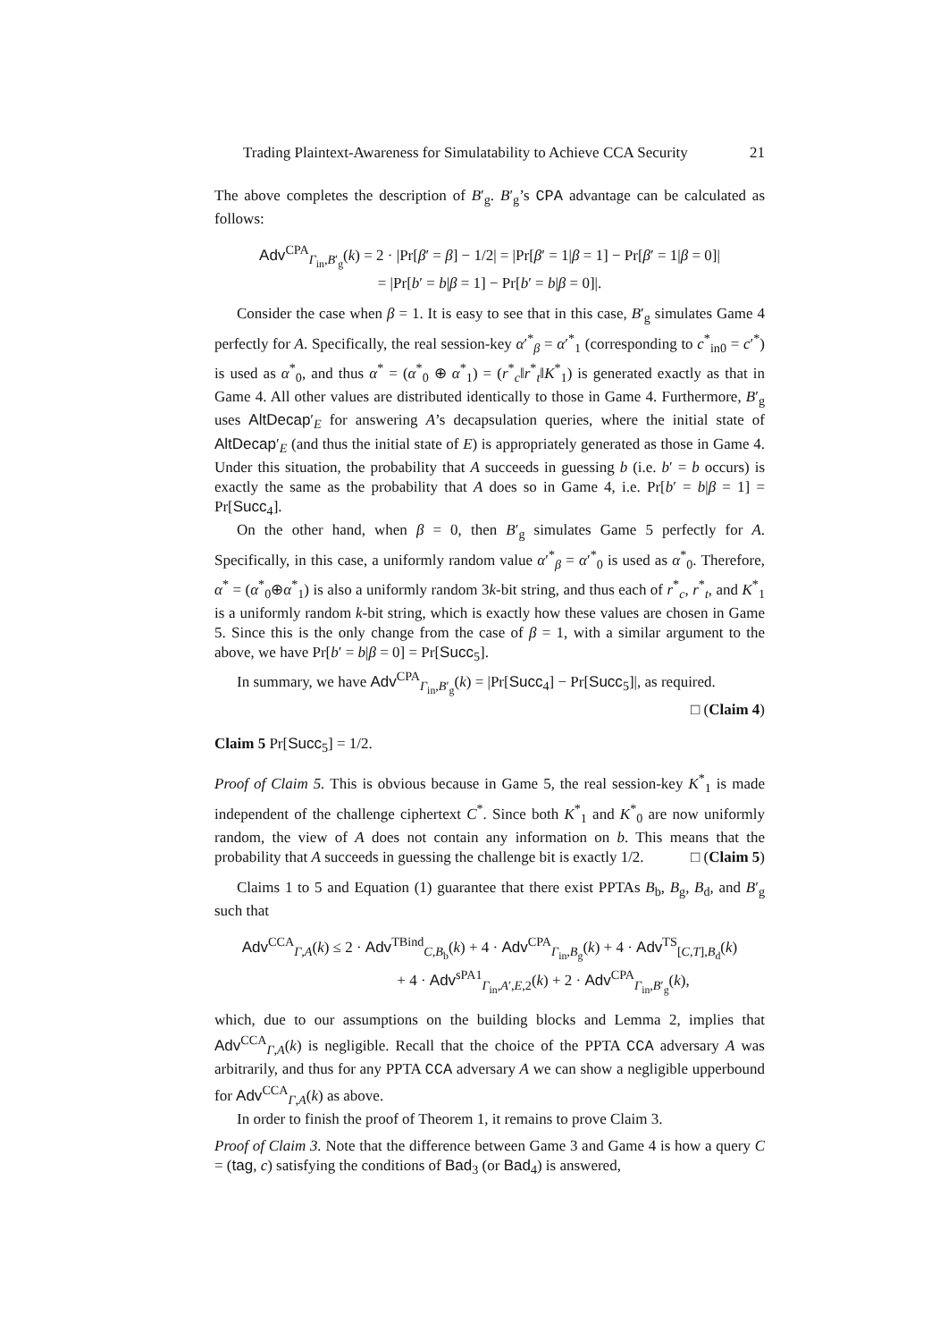Trading Plaintext-Awareness for Simulatability to Achieve CCA Security 21
The above completes the description of B′<sub>g</sub>. B′<sub>g</sub>’s CPA advantage can be calculated as follows:
Adv<sup>CPA</sup><sub>Γ<sub>in</sub>,B′<sub>g</sub></sub>(k) = 2 · |Pr[β′ = β] − 1/2| = |Pr[β′ = 1|β = 1] − Pr[β′ = 1|β = 0]|
= |Pr[b′ = b|β = 1] − Pr[b′ = b|β = 0]|.
Consider the case when β = 1. It is easy to see that in this case, B′<sub>g</sub> simulates Game 4 perfectly for A. Specifically, the real session-key α′<sup>*</sup><sub>β</sub> = α′<sup>*</sup><sub>1</sub> (corresponding to c<sup>*</sup><sub>in0</sub> = c′<sup>*</sup>) is used as α<sup>*</sup><sub>0</sub>, and thus α<sup>*</sup> = (α<sup>*</sup><sub>0</sub> ⊕ α<sup>*</sup><sub>1</sub>) = (r<sup>*</sup><sub>c</sub>‖r<sup>*</sup><sub>t</sub>‖K<sup>*</sup><sub>1</sub>) is generated exactly as that in Game 4. All other values are distributed identically to those in Game 4. Furthermore, B′<sub>g</sub> uses AltDecap′<sub>E</sub> for answering A’s decapsulation queries, where the initial state of AltDecap′<sub>E</sub> (and thus the initial state of E) is appropriately generated as those in Game 4. Under this situation, the probability that A succeeds in guessing b (i.e. b′ = b occurs) is exactly the same as the probability that A does so in Game 4, i.e. Pr[b′ = b|β = 1] = Pr[Succ<sub>4</sub>].
On the other hand, when β = 0, then B′<sub>g</sub> simulates Game 5 perfectly for A. Specifically, in this case, a uniformly random value α′<sup>*</sup><sub>β</sub> = α′<sup>*</sup><sub>0</sub> is used as α<sup>*</sup><sub>0</sub>. Therefore, α<sup>*</sup> = (α<sup>*</sup><sub>0</sub>⊕α<sup>*</sup><sub>1</sub>) is also a uniformly random 3k-bit string, and thus each of r<sup>*</sup><sub>c</sub>, r<sup>*</sup><sub>t</sub>, and K<sup>*</sup><sub>1</sub> is a uniformly random k-bit string, which is exactly how these values are chosen in Game 5. Since this is the only change from the case of β = 1, with a similar argument to the above, we have Pr[b′ = b|β = 0] = Pr[Succ<sub>5</sub>].
In summary, we have Adv<sup>CPA</sup><sub>Γ<sub>in</sub>,B′<sub>g</sub></sub>(k) = |Pr[Succ<sub>4</sub>] − Pr[Succ<sub>5</sub>]|, as required.
□ (Claim 4)
Claim 5 Pr[Succ<sub>5</sub>] = 1/2.
Proof of Claim 5. This is obvious because in Game 5, the real session-key K<sup>*</sup><sub>1</sub> is made independent of the challenge ciphertext C<sup>*</sup>. Since both K<sup>*</sup><sub>1</sub> and K<sup>*</sup><sub>0</sub> are now uniformly random, the view of A does not contain any information on b. This means that the probability that A succeeds in guessing the challenge bit is exactly 1/2. □ (Claim 5)
Claims 1 to 5 and Equation (1) guarantee that there exist PPTAs B<sub>b</sub>, B<sub>g</sub>, B<sub>d</sub>, and B′<sub>g</sub> such that
Adv<sup>CCA</sup><sub>Γ,A</sub>(k) ≤ 2 · Adv<sup>TBind</sup><sub>C,B<sub>b</sub></sub>(k) + 4 · Adv<sup>CPA</sup><sub>Γ<sub>in</sub>,B<sub>g</sub></sub>(k) + 4 · Adv<sup>TS</sup><sub>[C,T],B<sub>d</sub></sub>(k)
+ 4 · Adv<sup>sPA1</sup><sub>Γ<sub>in</sub>,A′,E,2</sub>(k) + 2 · Adv<sup>CPA</sup><sub>Γ<sub>in</sub>,B′<sub>g</sub></sub>(k),
which, due to our assumptions on the building blocks and Lemma 2, implies that Adv<sup>CCA</sup><sub>Γ,A</sub>(k) is negligible. Recall that the choice of the PPTA CCA adversary A was arbitrarily, and thus for any PPTA CCA adversary A we can show a negligible upperbound for Adv<sup>CCA</sup><sub>Γ,A</sub>(k) as above.
In order to finish the proof of Theorem 1, it remains to prove Claim 3.
Proof of Claim 3. Note that the difference between Game 3 and Game 4 is how a query C = (tag, c) satisfying the conditions of Bad<sub>3</sub> (or Bad<sub>4</sub>) is answered,